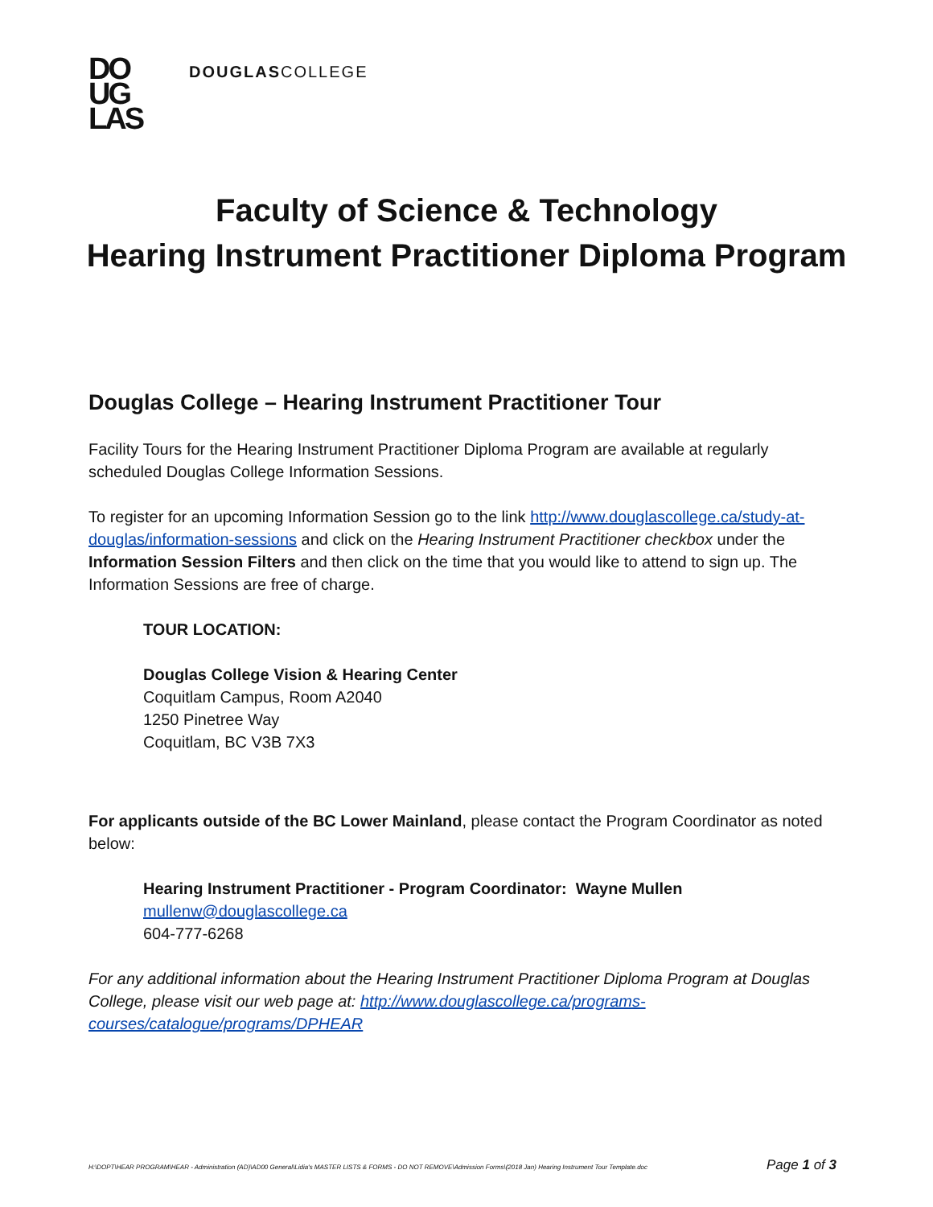DO
UG
LAS
DOUGLASCOLLEGE
Faculty of Science & Technology
Hearing Instrument Practitioner Diploma Program
Douglas College – Hearing Instrument Practitioner Tour
Facility Tours for the Hearing Instrument Practitioner Diploma Program are available at regularly scheduled Douglas College Information Sessions.
To register for an upcoming Information Session go to the link http://www.douglascollege.ca/study-at-douglas/information-sessions and click on the Hearing Instrument Practitioner checkbox under the Information Session Filters and then click on the time that you would like to attend to sign up. The Information Sessions are free of charge.
TOUR LOCATION:
Douglas College Vision & Hearing Center
Coquitlam Campus, Room A2040
1250 Pinetree Way
Coquitlam, BC V3B 7X3
For applicants outside of the BC Lower Mainland, please contact the Program Coordinator as noted below:
Hearing Instrument Practitioner - Program Coordinator: Wayne Mullen
mullenw@douglascollege.ca
604-777-6268
For any additional information about the Hearing Instrument Practitioner Diploma Program at Douglas College, please visit our web page at: http://www.douglascollege.ca/programs-courses/catalogue/programs/DPHEAR
H:\DOPT\HEAR PROGRAM\HEAR - Administration (AD)\AD00 General\Lidia's MASTER LISTS & FORMS - DO NOT REMOVE\Admission Forms\(2018 Jan) Hearing Instrument Tour Template.doc Page 1 of 3